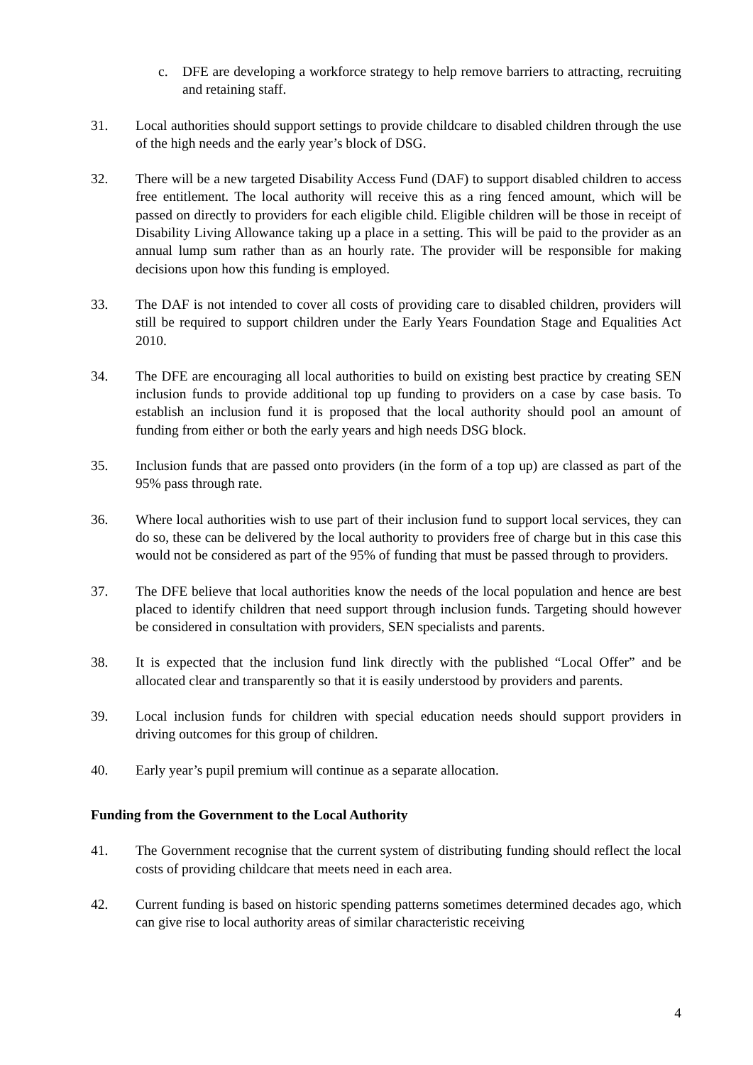c. DFE are developing a workforce strategy to help remove barriers to attracting, recruiting and retaining staff.
31. Local authorities should support settings to provide childcare to disabled children through the use of the high needs and the early year’s block of DSG.
32. There will be a new targeted Disability Access Fund (DAF) to support disabled children to access free entitlement. The local authority will receive this as a ring fenced amount, which will be passed on directly to providers for each eligible child. Eligible children will be those in receipt of Disability Living Allowance taking up a place in a setting. This will be paid to the provider as an annual lump sum rather than as an hourly rate. The provider will be responsible for making decisions upon how this funding is employed.
33. The DAF is not intended to cover all costs of providing care to disabled children, providers will still be required to support children under the Early Years Foundation Stage and Equalities Act 2010.
34. The DFE are encouraging all local authorities to build on existing best practice by creating SEN inclusion funds to provide additional top up funding to providers on a case by case basis. To establish an inclusion fund it is proposed that the local authority should pool an amount of funding from either or both the early years and high needs DSG block.
35. Inclusion funds that are passed onto providers (in the form of a top up) are classed as part of the 95% pass through rate.
36. Where local authorities wish to use part of their inclusion fund to support local services, they can do so, these can be delivered by the local authority to providers free of charge but in this case this would not be considered as part of the 95% of funding that must be passed through to providers.
37. The DFE believe that local authorities know the needs of the local population and hence are best placed to identify children that need support through inclusion funds. Targeting should however be considered in consultation with providers, SEN specialists and parents.
38. It is expected that the inclusion fund link directly with the published “Local Offer” and be allocated clear and transparently so that it is easily understood by providers and parents.
39. Local inclusion funds for children with special education needs should support providers in driving outcomes for this group of children.
40. Early year’s pupil premium will continue as a separate allocation.
Funding from the Government to the Local Authority
41. The Government recognise that the current system of distributing funding should reflect the local costs of providing childcare that meets need in each area.
42. Current funding is based on historic spending patterns sometimes determined decades ago, which can give rise to local authority areas of similar characteristic receiving
4